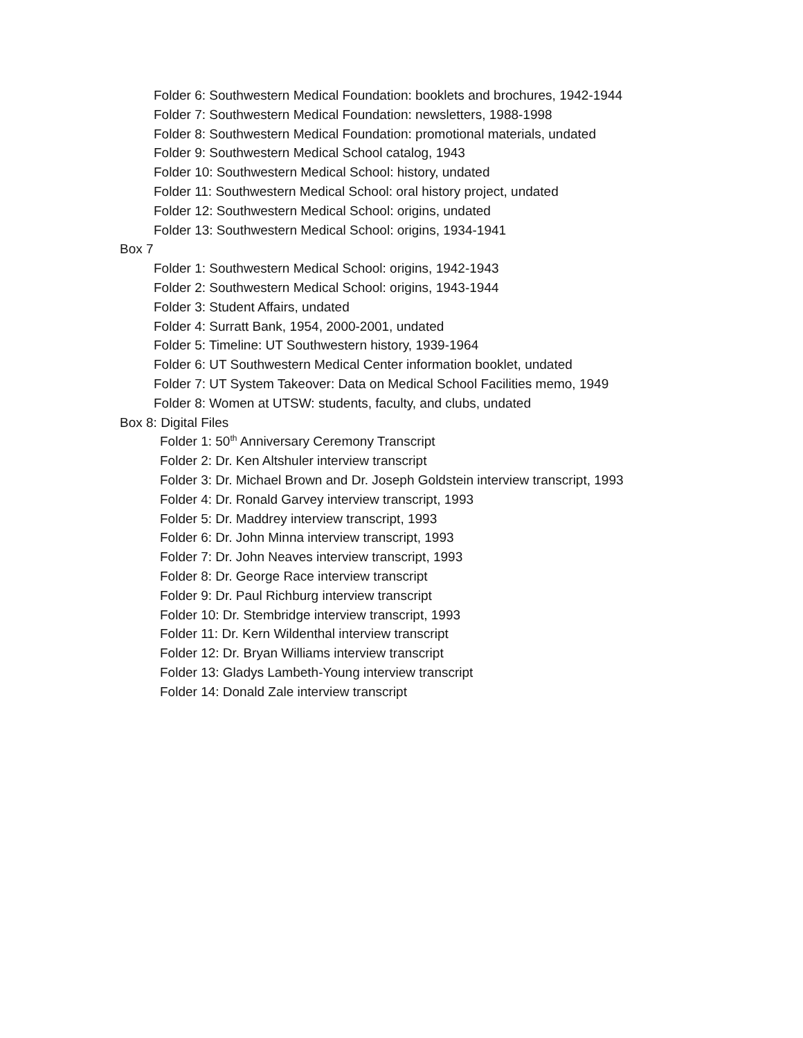Folder 6: Southwestern Medical Foundation: booklets and brochures, 1942-1944
Folder 7: Southwestern Medical Foundation: newsletters, 1988-1998
Folder 8: Southwestern Medical Foundation: promotional materials, undated
Folder 9: Southwestern Medical School catalog, 1943
Folder 10: Southwestern Medical School: history, undated
Folder 11: Southwestern Medical School: oral history project, undated
Folder 12: Southwestern Medical School: origins, undated
Folder 13: Southwestern Medical School: origins, 1934-1941
Box 7
Folder 1: Southwestern Medical School: origins, 1942-1943
Folder 2: Southwestern Medical School: origins, 1943-1944
Folder 3: Student Affairs, undated
Folder 4: Surratt Bank, 1954, 2000-2001, undated
Folder 5: Timeline: UT Southwestern history, 1939-1964
Folder 6: UT Southwestern Medical Center information booklet, undated
Folder 7: UT System Takeover: Data on Medical School Facilities memo, 1949
Folder 8: Women at UTSW: students, faculty, and clubs, undated
Box 8: Digital Files
Folder 1: 50<sup>th</sup> Anniversary Ceremony Transcript
Folder 2: Dr. Ken Altshuler interview transcript
Folder 3: Dr. Michael Brown and Dr. Joseph Goldstein interview transcript, 1993
Folder 4: Dr. Ronald Garvey interview transcript, 1993
Folder 5: Dr. Maddrey interview transcript, 1993
Folder 6: Dr. John Minna interview transcript, 1993
Folder 7: Dr. John Neaves interview transcript, 1993
Folder 8: Dr. George Race interview transcript
Folder 9: Dr. Paul Richburg interview transcript
Folder 10: Dr. Stembridge interview transcript, 1993
Folder 11: Dr. Kern Wildenthal interview transcript
Folder 12: Dr. Bryan Williams interview transcript
Folder 13: Gladys Lambeth-Young interview transcript
Folder 14: Donald Zale interview transcript